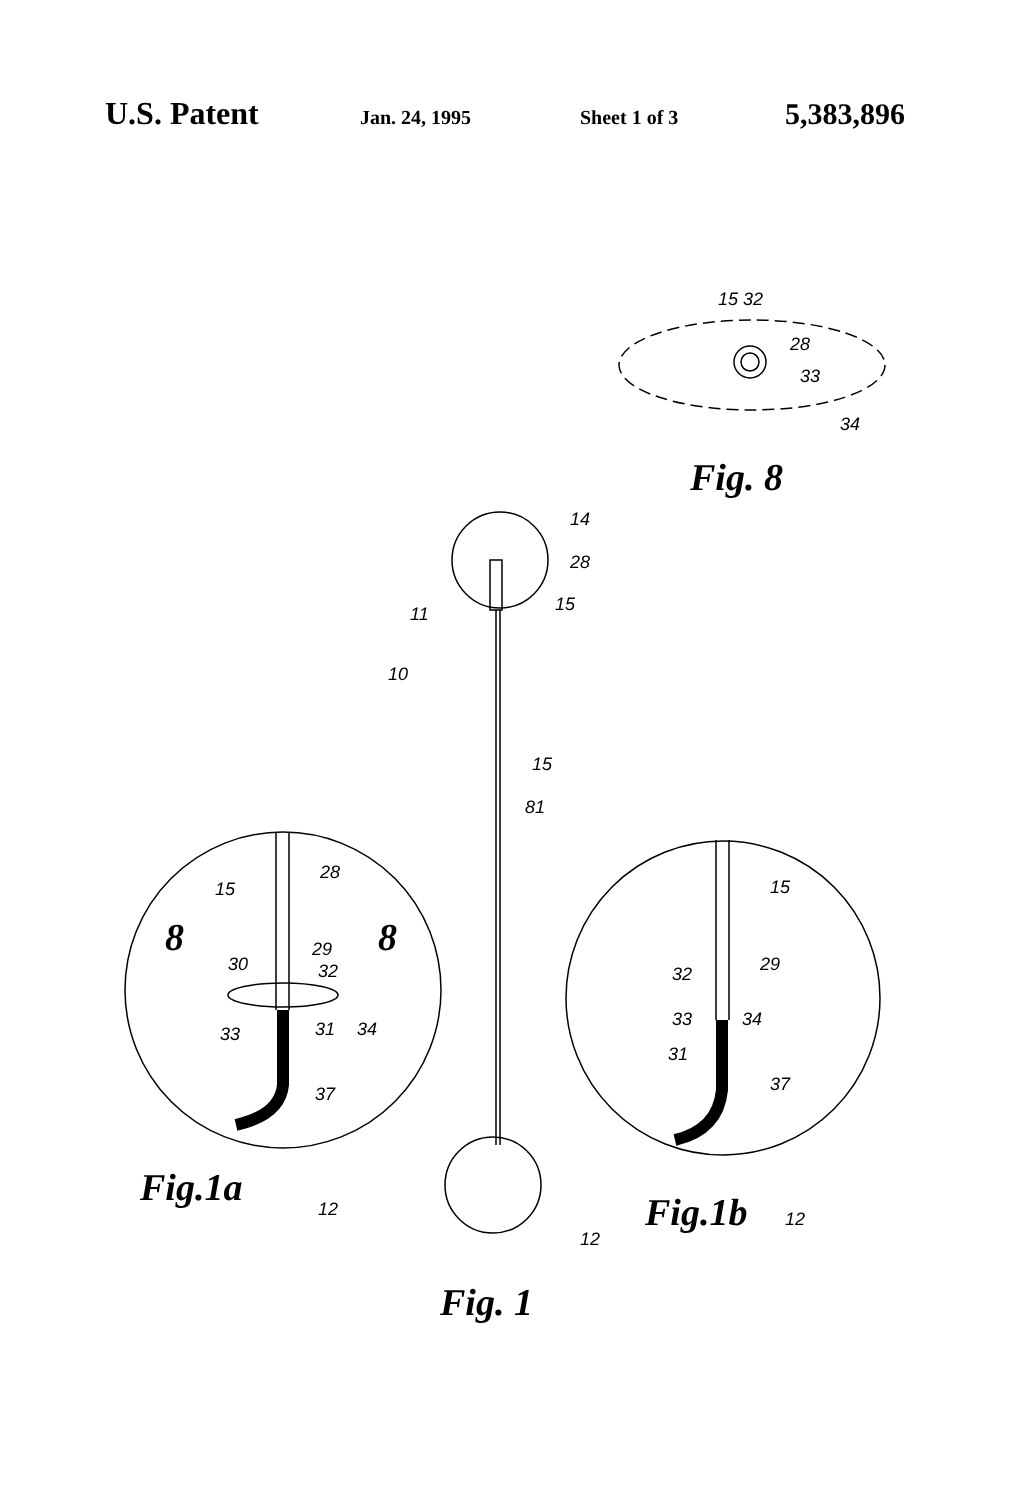U.S. Patent Jan. 24, 1995 Sheet 1 of 3 5,383,896
15 32
28
33
34
Fig. 8
14
28
15
11
10
15
81
28
15
8
8
29
30
32
33
31
34
37
Fig.1a
12
15
29
32
33
34
31
37
Fig.1b
12
12
Fig. 1